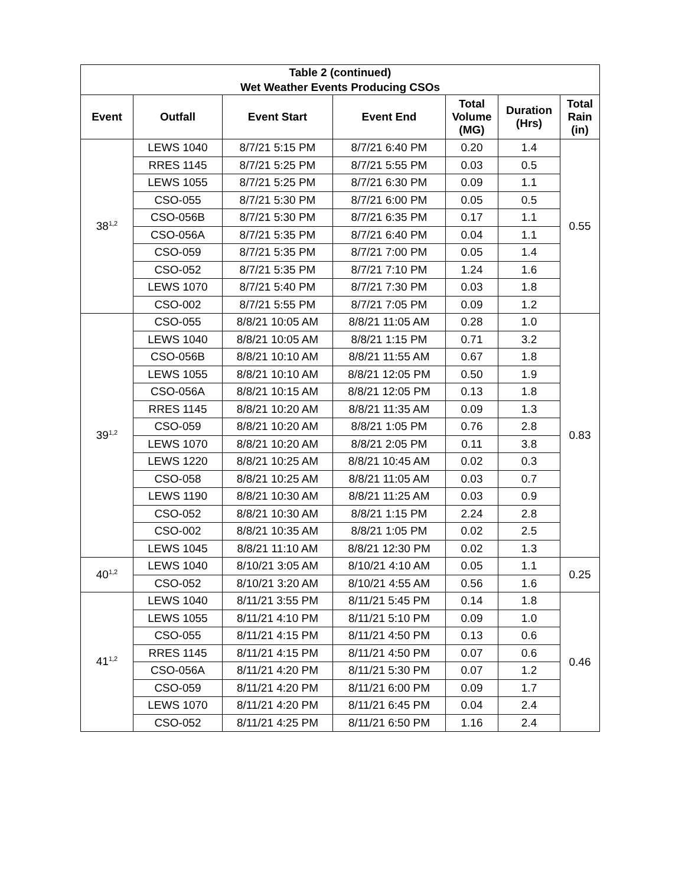| Table 2 (continued) Wet Weather Events Producing CSOs | | | | | | |
| --- | --- | --- | --- | --- | --- | --- |
| Event | Outfall | Event Start | Event End | Total Volume (MG) | Duration (Hrs) | Total Rain (in) |
| 38<sup>1,2</sup> | LEWS 1040 | 8/7/21 5:15 PM | 8/7/21 6:40 PM | 0.20 | 1.4 | 0.55 |
| | RRES 1145 | 8/7/21 5:25 PM | 8/7/21 5:55 PM | 0.03 | 0.5 | |
| | LEWS 1055 | 8/7/21 5:25 PM | 8/7/21 6:30 PM | 0.09 | 1.1 | |
| | CSO-055 | 8/7/21 5:30 PM | 8/7/21 6:00 PM | 0.05 | 0.5 | |
| | CSO-056B | 8/7/21 5:30 PM | 8/7/21 6:35 PM | 0.17 | 1.1 | |
| | CSO-056A | 8/7/21 5:35 PM | 8/7/21 6:40 PM | 0.04 | 1.1 | |
| | CSO-059 | 8/7/21 5:35 PM | 8/7/21 7:00 PM | 0.05 | 1.4 | |
| | CSO-052 | 8/7/21 5:35 PM | 8/7/21 7:10 PM | 1.24 | 1.6 | |
| | LEWS 1070 | 8/7/21 5:40 PM | 8/7/21 7:30 PM | 0.03 | 1.8 | |
| | CSO-002 | 8/7/21 5:55 PM | 8/7/21 7:05 PM | 0.09 | 1.2 | |
| 39<sup>1,2</sup> | CSO-055 | 8/8/21 10:05 AM | 8/8/21 11:05 AM | 0.28 | 1.0 | 0.83 |
| | LEWS 1040 | 8/8/21 10:05 AM | 8/8/21 1:15 PM | 0.71 | 3.2 | |
| | CSO-056B | 8/8/21 10:10 AM | 8/8/21 11:55 AM | 0.67 | 1.8 | |
| | LEWS 1055 | 8/8/21 10:10 AM | 8/8/21 12:05 PM | 0.50 | 1.9 | |
| | CSO-056A | 8/8/21 10:15 AM | 8/8/21 12:05 PM | 0.13 | 1.8 | |
| | RRES 1145 | 8/8/21 10:20 AM | 8/8/21 11:35 AM | 0.09 | 1.3 | |
| | CSO-059 | 8/8/21 10:20 AM | 8/8/21 1:05 PM | 0.76 | 2.8 | |
| | LEWS 1070 | 8/8/21 10:20 AM | 8/8/21 2:05 PM | 0.11 | 3.8 | |
| | LEWS 1220 | 8/8/21 10:25 AM | 8/8/21 10:45 AM | 0.02 | 0.3 | |
| | CSO-058 | 8/8/21 10:25 AM | 8/8/21 11:05 AM | 0.03 | 0.7 | |
| | LEWS 1190 | 8/8/21 10:30 AM | 8/8/21 11:25 AM | 0.03 | 0.9 | |
| | CSO-052 | 8/8/21 10:30 AM | 8/8/21 1:15 PM | 2.24 | 2.8 | |
| | CSO-002 | 8/8/21 10:35 AM | 8/8/21 1:05 PM | 0.02 | 2.5 | |
| | LEWS 1045 | 8/8/21 11:10 AM | 8/8/21 12:30 PM | 0.02 | 1.3 | |
| 40<sup>1,2</sup> | LEWS 1040 | 8/10/21 3:05 AM | 8/10/21 4:10 AM | 0.05 | 1.1 | 0.25 |
| | CSO-052 | 8/10/21 3:20 AM | 8/10/21 4:55 AM | 0.56 | 1.6 | |
| 41<sup>1,2</sup> | LEWS 1040 | 8/11/21 3:55 PM | 8/11/21 5:45 PM | 0.14 | 1.8 | 0.46 |
| | LEWS 1055 | 8/11/21 4:10 PM | 8/11/21 5:10 PM | 0.09 | 1.0 | |
| | CSO-055 | 8/11/21 4:15 PM | 8/11/21 4:50 PM | 0.13 | 0.6 | |
| | RRES 1145 | 8/11/21 4:15 PM | 8/11/21 4:50 PM | 0.07 | 0.6 | |
| | CSO-056A | 8/11/21 4:20 PM | 8/11/21 5:30 PM | 0.07 | 1.2 | |
| | CSO-059 | 8/11/21 4:20 PM | 8/11/21 6:00 PM | 0.09 | 1.7 | |
| | LEWS 1070 | 8/11/21 4:20 PM | 8/11/21 6:45 PM | 0.04 | 2.4 | |
| | CSO-052 | 8/11/21 4:25 PM | 8/11/21 6:50 PM | 1.16 | 2.4 | |